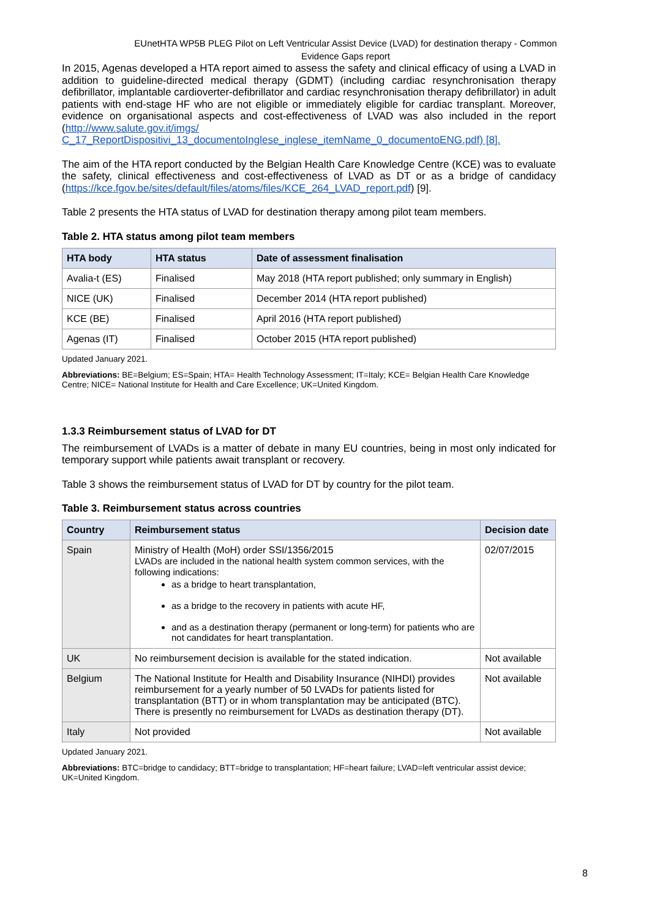EUnetHTA WP5B PLEG Pilot on Left Ventricular Assist Device (LVAD) for destination therapy - Common Evidence Gaps report
In 2015, Agenas developed a HTA report aimed to assess the safety and clinical efficacy of using a LVAD in addition to guideline-directed medical therapy (GDMT) (including cardiac resynchronisation therapy defibrillator, implantable cardioverter-defibrillator and cardiac resynchronisation therapy defibrillator) in adult patients with end-stage HF who are not eligible or immediately eligible for cardiac transplant. Moreover, evidence on organisational aspects and cost-effectiveness of LVAD was also included in the report (http://www.salute.gov.it/imgs/ C_17_ReportDispositivi_13_documentoInglese_inglese_itemName_0_documentoENG.pdf) [8].
The aim of the HTA report conducted by the Belgian Health Care Knowledge Centre (KCE) was to evaluate the safety, clinical effectiveness and cost-effectiveness of LVAD as DT or as a bridge of candidacy (https://kce.fgov.be/sites/default/files/atoms/files/KCE_264_LVAD_report.pdf) [9].
Table 2 presents the HTA status of LVAD for destination therapy among pilot team members.
Table 2. HTA status among pilot team members
| HTA body | HTA status | Date of assessment finalisation |
| --- | --- | --- |
| Avalia-t (ES) | Finalised | May 2018 (HTA report published; only summary in English) |
| NICE (UK) | Finalised | December 2014 (HTA report published) |
| KCE (BE) | Finalised | April 2016 (HTA report published) |
| Agenas (IT) | Finalised | October 2015 (HTA report published) |
Updated January 2021.
Abbreviations: BE=Belgium; ES=Spain; HTA= Health Technology Assessment; IT=Italy; KCE= Belgian Health Care Knowledge Centre; NICE= National Institute for Health and Care Excellence; UK=United Kingdom.
1.3.3 Reimbursement status of LVAD for DT
The reimbursement of LVADs is a matter of debate in many EU countries, being in most only indicated for temporary support while patients await transplant or recovery.
Table 3 shows the reimbursement status of LVAD for DT by country for the pilot team.
Table 3. Reimbursement status across countries
| Country | Reimbursement status | Decision date |
| --- | --- | --- |
| Spain | Ministry of Health (MoH) order SSI/1356/2015 LVADs are included in the national health system common services, with the following indications: as a bridge to heart transplantation, as a bridge to the recovery in patients with acute HF, and as a destination therapy (permanent or long-term) for patients who are not candidates for heart transplantation. | 02/07/2015 |
| UK | No reimbursement decision is available for the stated indication. | Not available |
| Belgium | The National Institute for Health and Disability Insurance (NIHDI) provides reimbursement for a yearly number of 50 LVADs for patients listed for transplantation (BTT) or in whom transplantation may be anticipated (BTC). There is presently no reimbursement for LVADs as destination therapy (DT). | Not available |
| Italy | Not provided | Not available |
Updated January 2021.
Abbreviations: BTC=bridge to candidacy; BTT=bridge to transplantation; HF=heart failure; LVAD=left ventricular assist device; UK=United Kingdom.
8